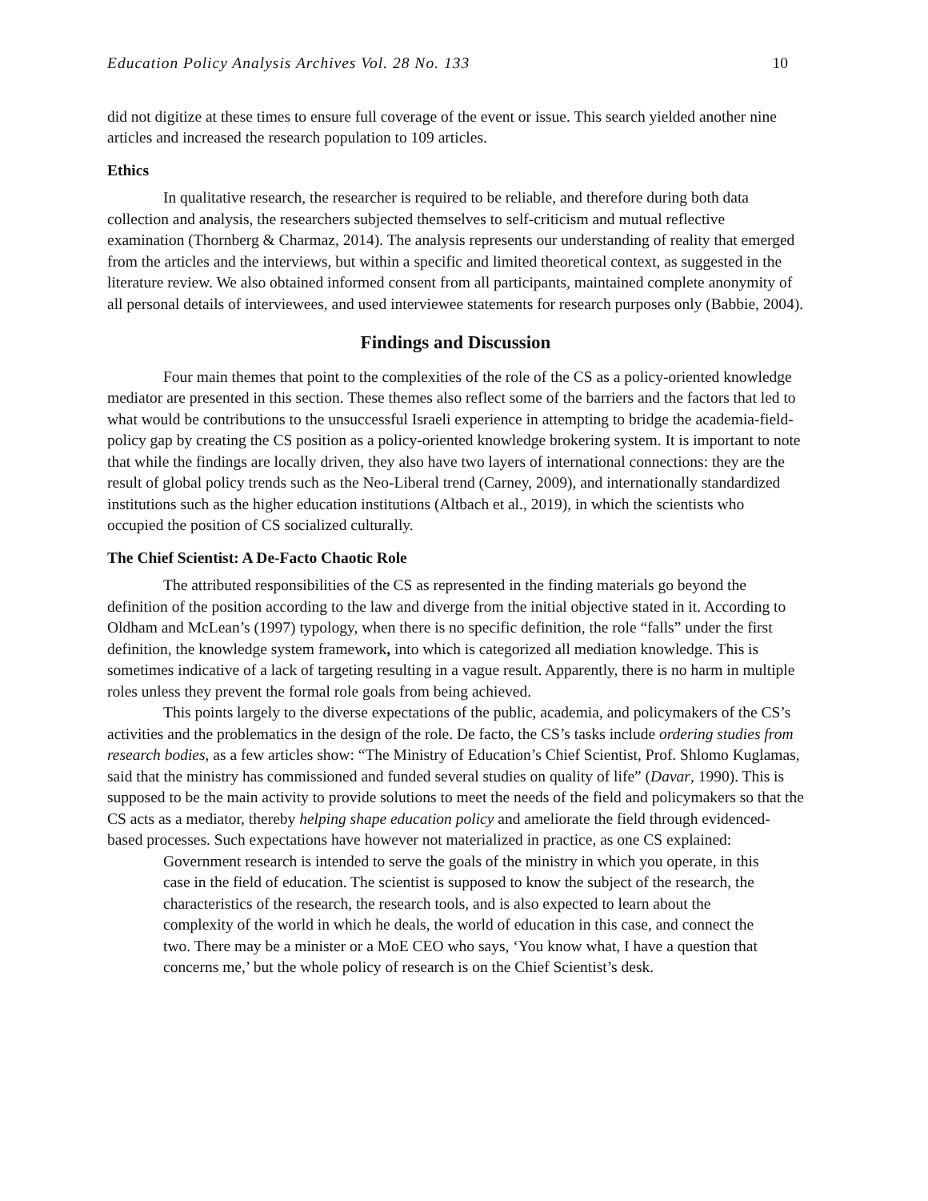Education Policy Analysis Archives Vol. 28 No. 133 10
did not digitize at these times to ensure full coverage of the event or issue. This search yielded another nine articles and increased the research population to 109 articles.
Ethics
In qualitative research, the researcher is required to be reliable, and therefore during both data collection and analysis, the researchers subjected themselves to self-criticism and mutual reflective examination (Thornberg & Charmaz, 2014). The analysis represents our understanding of reality that emerged from the articles and the interviews, but within a specific and limited theoretical context, as suggested in the literature review. We also obtained informed consent from all participants, maintained complete anonymity of all personal details of interviewees, and used interviewee statements for research purposes only (Babbie, 2004).
Findings and Discussion
Four main themes that point to the complexities of the role of the CS as a policy-oriented knowledge mediator are presented in this section. These themes also reflect some of the barriers and the factors that led to what would be contributions to the unsuccessful Israeli experience in attempting to bridge the academia-field-policy gap by creating the CS position as a policy-oriented knowledge brokering system. It is important to note that while the findings are locally driven, they also have two layers of international connections: they are the result of global policy trends such as the Neo-Liberal trend (Carney, 2009), and internationally standardized institutions such as the higher education institutions (Altbach et al., 2019), in which the scientists who occupied the position of CS socialized culturally.
The Chief Scientist: A De-Facto Chaotic Role
The attributed responsibilities of the CS as represented in the finding materials go beyond the definition of the position according to the law and diverge from the initial objective stated in it. According to Oldham and McLean’s (1997) typology, when there is no specific definition, the role “falls” under the first definition, the knowledge system framework, into which is categorized all mediation knowledge. This is sometimes indicative of a lack of targeting resulting in a vague result. Apparently, there is no harm in multiple roles unless they prevent the formal role goals from being achieved.
This points largely to the diverse expectations of the public, academia, and policymakers of the CS’s activities and the problematics in the design of the role. De facto, the CS’s tasks include ordering studies from research bodies, as a few articles show: “The Ministry of Education’s Chief Scientist, Prof. Shlomo Kuglamas, said that the ministry has commissioned and funded several studies on quality of life” (Davar, 1990). This is supposed to be the main activity to provide solutions to meet the needs of the field and policymakers so that the CS acts as a mediator, thereby helping shape education policy and ameliorate the field through evidenced-based processes. Such expectations have however not materialized in practice, as one CS explained:
Government research is intended to serve the goals of the ministry in which you operate, in this case in the field of education. The scientist is supposed to know the subject of the research, the characteristics of the research, the research tools, and is also expected to learn about the complexity of the world in which he deals, the world of education in this case, and connect the two. There may be a minister or a MoE CEO who says, ‘You know what, I have a question that concerns me,’ but the whole policy of research is on the Chief Scientist’s desk.